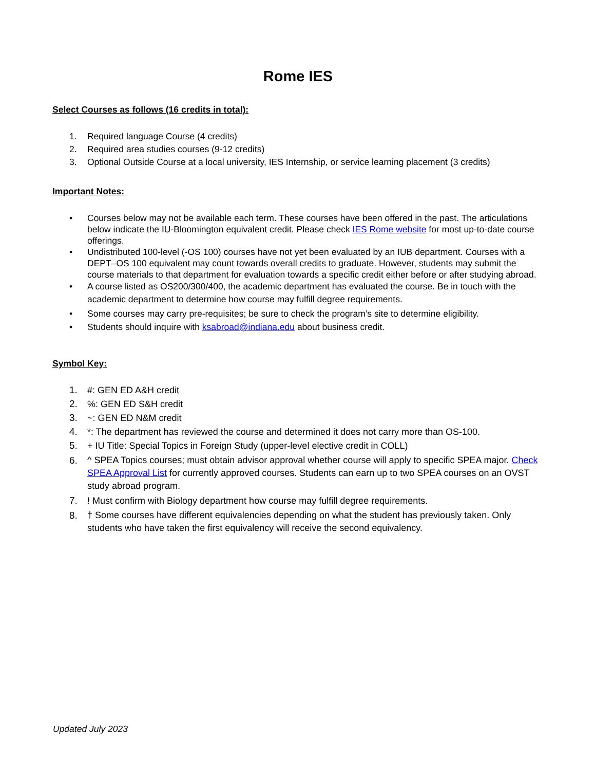Rome IES
Select Courses as follows (16 credits in total):
1. Required language Course (4 credits)
2. Required area studies courses (9-12 credits)
3. Optional Outside Course at a local university, IES Internship, or service learning placement (3 credits)
Important Notes:
• Courses below may not be available each term. These courses have been offered in the past. The articulations below indicate the IU-Bloomington equivalent credit. Please check IES Rome website for most up-to-date course offerings.
• Undistributed 100-level (-OS 100) courses have not yet been evaluated by an IUB department. Courses with a DEPT–OS 100 equivalent may count towards overall credits to graduate. However, students may submit the course materials to that department for evaluation towards a specific credit either before or after studying abroad.
• A course listed as OS200/300/400, the academic department has evaluated the course. Be in touch with the academic department to determine how course may fulfill degree requirements.
• Some courses may carry pre-requisites; be sure to check the program’s site to determine eligibility.
• Students should inquire with ksabroad@indiana.edu about business credit.
Symbol Key:
1. #: GEN ED A&H credit
2.%: GEN ED S&H credit
3. ~: GEN ED N&M credit
4. *: The department has reviewed the course and determined it does not carry more than OS-100.
5. + IU Title: Special Topics in Foreign Study (upper-level elective credit in COLL)
6. ^ SPEA Topics courses; must obtain advisor approval whether course will apply to specific SPEA major. Check SPEA Approval List for currently approved courses. Students can earn up to two SPEA courses on an OVST study abroad program.
7.! Must confirm with Biology department how course may fulfill degree requirements.
8. † Some courses have different equivalencies depending on what the student has previously taken. Only students who have taken the first equivalency will receive the second equivalency.
Updated July 2023